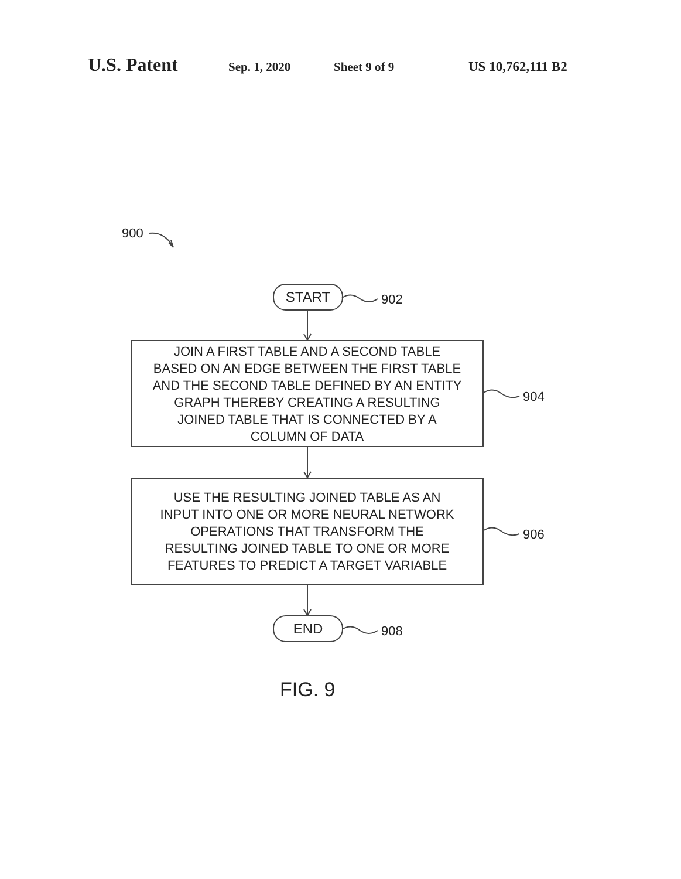U.S. Patent Sep. 1, 2020 Sheet 9 of 9 US 10,762,111 B2
900
START 902
JOIN A FIRST TABLE AND A SECOND TABLE
BASED ON AN EDGE BETWEEN THE FIRST TABLE
AND THE SECOND TABLE DEFINED BY AN ENTITY
GRAPH THEREBY CREATING A RESULTING
JOINED TABLE THAT IS CONNECTED BY A
COLUMN OF DATA
904
USE THE RESULTING JOINED TABLE AS AN
INPUT INTO ONE OR MORE NEURAL NETWORK
OPERATIONS THAT TRANSFORM THE
RESULTING JOINED TABLE TO ONE OR MORE
FEATURES TO PREDICT A TARGET VARIABLE
906
END 908
FIG. 9